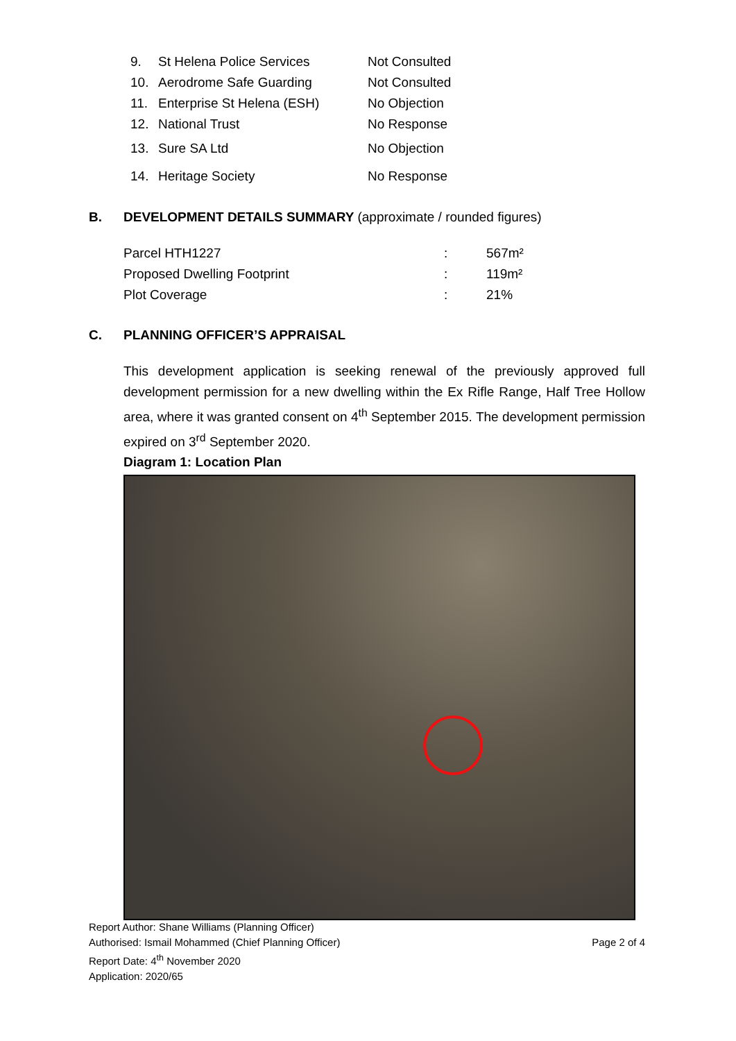| 9. | St Helena Police Services | Not Consulted |
| 10. | Aerodrome Safe Guarding | Not Consulted |
| 11. | Enterprise St Helena (ESH) | No Objection |
| 12. | National Trust | No Response |
| 13. | Sure SA Ltd | No Objection |
| 14. | Heritage Society | No Response |
B. DEVELOPMENT DETAILS SUMMARY (approximate / rounded figures)
| Parcel HTH1227 | : | 567m² |
| Proposed Dwelling Footprint | : | 119m² |
| Plot Coverage | : | 21% |
C. PLANNING OFFICER’S APPRAISAL
This development application is seeking renewal of the previously approved full development permission for a new dwelling within the Ex Rifle Range, Half Tree Hollow area, where it was granted consent on 4<sup>th</sup> September 2015. The development permission expired on 3<sup>rd</sup> September 2020.
Diagram 1: Location Plan
Report Author: Shane Williams (Planning Officer)
Authorised: Ismail Mohammed (Chief Planning Officer) Page 2 of 4
Report Date: 4<sup>th</sup> November 2020
Application: 2020/65